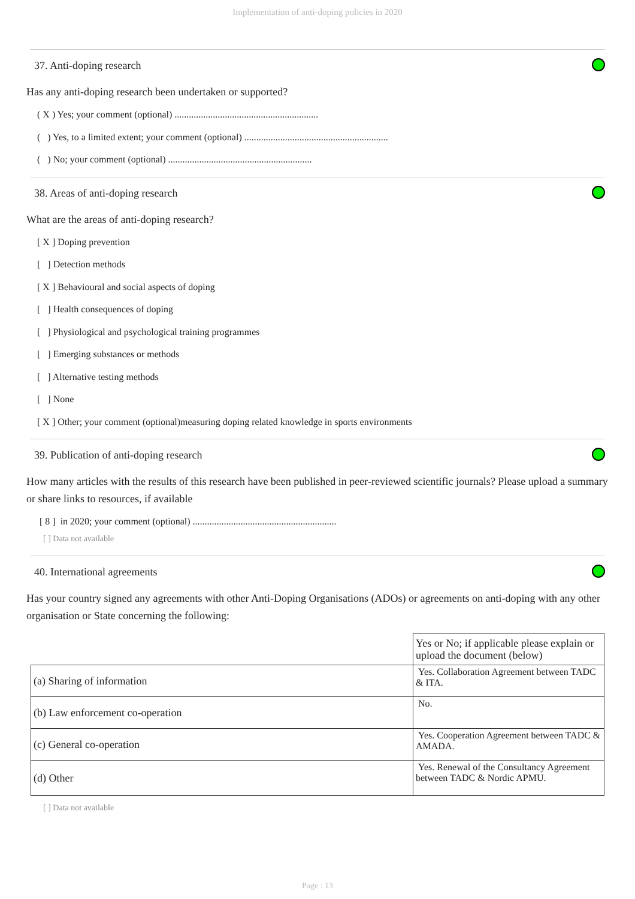Implementation of anti-doping policies in 2020
37. Anti-doping research
Has any anti-doping research been undertaken or supported?
( X ) Yes; your comment (optional) ............................................................
( ) Yes, to a limited extent; your comment (optional) ............................................................
( ) No; your comment (optional) ............................................................
38. Areas of anti-doping research
What are the areas of anti-doping research?
[ X ] Doping prevention
[ ] Detection methods
[ X ] Behavioural and social aspects of doping
[ ] Health consequences of doping
[ ] Physiological and psychological training programmes
[ ] Emerging substances or methods
[ ] Alternative testing methods
[ ] None
[ X ] Other; your comment (optional)measuring doping related knowledge in sports environments
39. Publication of anti-doping research
How many articles with the results of this research have been published in peer-reviewed scientific journals? Please upload a summary or share links to resources, if available
[ 8 ] in 2020; your comment (optional) ............................................................
[ ] Data not available
40. International agreements
Has your country signed any agreements with other Anti-Doping Organisations (ADOs) or agreements on anti-doping with any other organisation or State concerning the following:
| | Yes or No; if applicable please explain or upload the document (below) |
| (a) Sharing of information | Yes. Collaboration Agreement between TADC & ITA. |
| (b) Law enforcement co-operation | No. |
| (c) General co-operation | Yes. Cooperation Agreement between TADC & AMADA. |
| (d) Other | Yes. Renewal of the Consultancy Agreement between TADC & Nordic APMU. |
[ ] Data not available
Page : 13